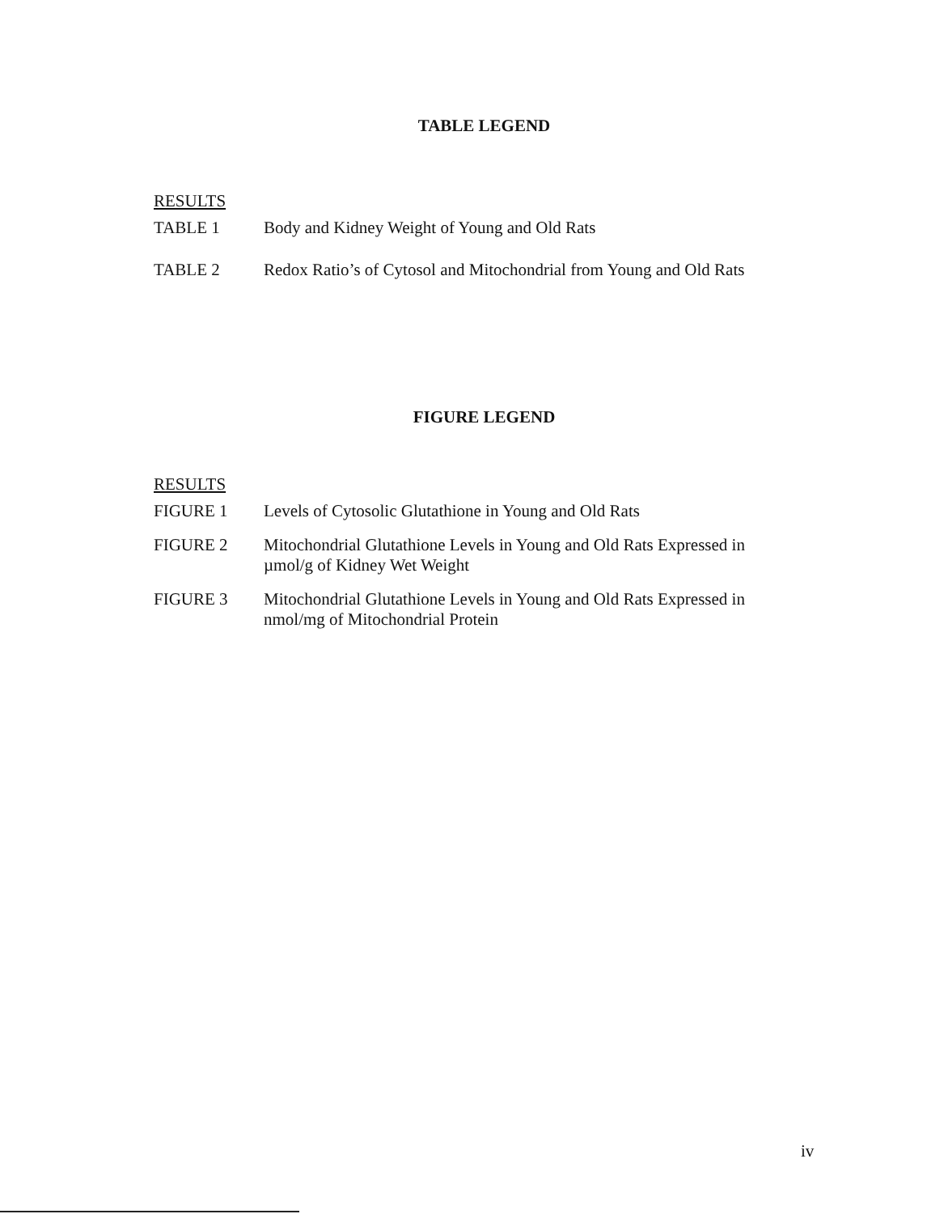TABLE LEGEND
RESULTS
TABLE 1 Body and Kidney Weight of Young and Old Rats
TABLE 2 Redox Ratio’s of Cytosol and Mitochondrial from Young and Old Rats
FIGURE LEGEND
RESULTS
FIGURE 1 Levels of Cytosolic Glutathione in Young and Old Rats
FIGURE 2 Mitochondrial Glutathione Levels in Young and Old Rats Expressed in µmol/g of Kidney Wet Weight
FIGURE 3 Mitochondrial Glutathione Levels in Young and Old Rats Expressed in nmol/mg of Mitochondrial Protein
iv